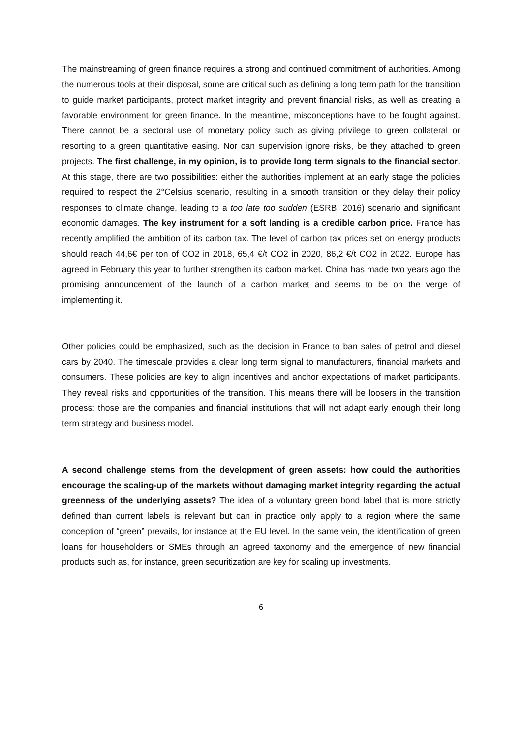The mainstreaming of green finance requires a strong and continued commitment of authorities. Among the numerous tools at their disposal, some are critical such as defining a long term path for the transition to guide market participants, protect market integrity and prevent financial risks, as well as creating a favorable environment for green finance. In the meantime, misconceptions have to be fought against. There cannot be a sectoral use of monetary policy such as giving privilege to green collateral or resorting to a green quantitative easing. Nor can supervision ignore risks, be they attached to green projects. The first challenge, in my opinion, is to provide long term signals to the financial sector. At this stage, there are two possibilities: either the authorities implement at an early stage the policies required to respect the 2°Celsius scenario, resulting in a smooth transition or they delay their policy responses to climate change, leading to a too late too sudden (ESRB, 2016) scenario and significant economic damages. The key instrument for a soft landing is a credible carbon price. France has recently amplified the ambition of its carbon tax. The level of carbon tax prices set on energy products should reach 44,6€ per ton of CO2 in 2018, 65,4 €/t CO2 in 2020, 86,2 €/t CO2 in 2022. Europe has agreed in February this year to further strengthen its carbon market. China has made two years ago the promising announcement of the launch of a carbon market and seems to be on the verge of implementing it.
Other policies could be emphasized, such as the decision in France to ban sales of petrol and diesel cars by 2040. The timescale provides a clear long term signal to manufacturers, financial markets and consumers. These policies are key to align incentives and anchor expectations of market participants. They reveal risks and opportunities of the transition. This means there will be loosers in the transition process: those are the companies and financial institutions that will not adapt early enough their long term strategy and business model.
A second challenge stems from the development of green assets: how could the authorities encourage the scaling-up of the markets without damaging market integrity regarding the actual greenness of the underlying assets? The idea of a voluntary green bond label that is more strictly defined than current labels is relevant but can in practice only apply to a region where the same conception of “green” prevails, for instance at the EU level. In the same vein, the identification of green loans for householders or SMEs through an agreed taxonomy and the emergence of new financial products such as, for instance, green securitization are key for scaling up investments.
6